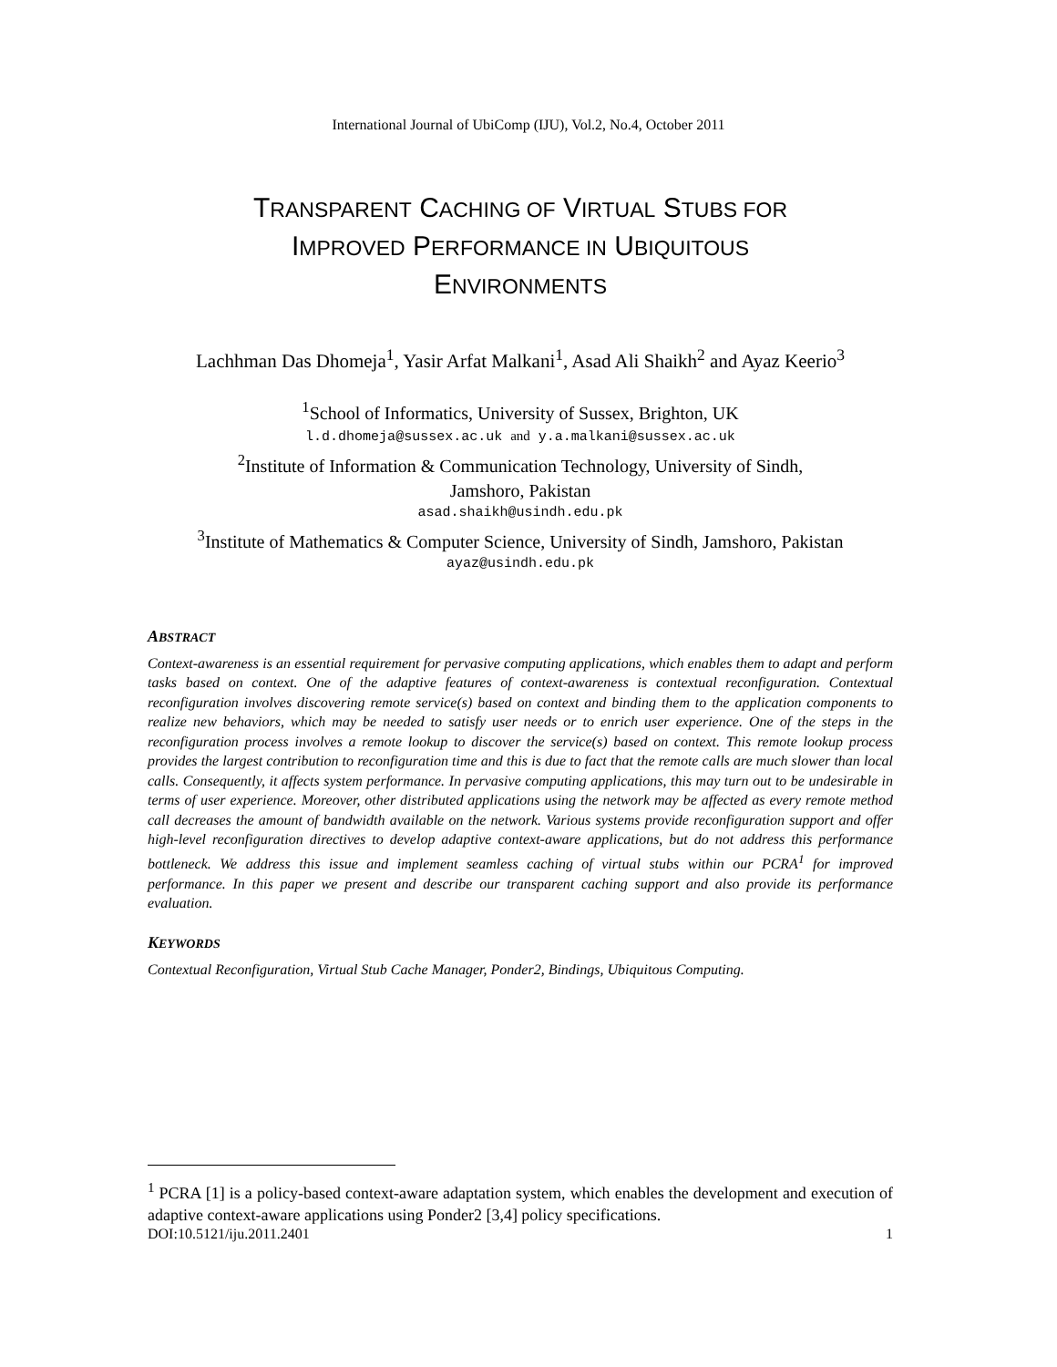International Journal of UbiComp (IJU), Vol.2, No.4, October 2011
TRANSPARENT CACHING OF VIRTUAL STUBS FOR
IMPROVED PERFORMANCE IN UBIQUITOUS
ENVIRONMENTS
Lachhman Das Dhomeja<sup>1</sup>, Yasir Arfat Malkani<sup>1</sup>, Asad Ali Shaikh<sup>2</sup> and Ayaz Keerio<sup>3</sup>
<sup>1</sup> School of Informatics, University of Sussex, Brighton, UK
l.d.dhomeja@sussex.ac.uk and y.a.malkani@sussex.ac.uk
<sup>2</sup> Institute of Information & Communication Technology, University of Sindh,
Jamshoro, Pakistan
asad.shaikh@usindh.edu.pk
<sup>3</sup> Institute of Mathematics & Computer Science, University of Sindh, Jamshoro, Pakistan
ayaz@usindh.edu.pk
ABSTRACT
Context-awareness is an essential requirement for pervasive computing applications, which enables them to adapt and perform tasks based on context. One of the adaptive features of context-awareness is contextual reconfiguration. Contextual reconfiguration involves discovering remote service(s) based on context and binding them to the application components to realize new behaviors, which may be needed to satisfy user needs or to enrich user experience. One of the steps in the reconfiguration process involves a remote lookup to discover the service(s) based on context. This remote lookup process provides the largest contribution to reconfiguration time and this is due to fact that the remote calls are much slower than local calls. Consequently, it affects system performance. In pervasive computing applications, this may turn out to be undesirable in terms of user experience. Moreover, other distributed applications using the network may be affected as every remote method call decreases the amount of bandwidth available on the network. Various systems provide reconfiguration support and offer high-level reconfiguration directives to develop adaptive context-aware applications, but do not address this performance bottleneck. We address this issue and implement seamless caching of virtual stubs within our PCRA<sup>1</sup> for improved performance. In this paper we present and describe our transparent caching support and also provide its performance evaluation.
KEYWORDS
Contextual Reconfiguration, Virtual Stub Cache Manager, Ponder2, Bindings, Ubiquitous Computing.
<sup>1</sup> PCRA [1] is a policy-based context-aware adaptation system, which enables the development and execution of adaptive context-aware applications using Ponder2 [3,4] policy specifications.
DOI:10.5121/iju.2011.2401 1